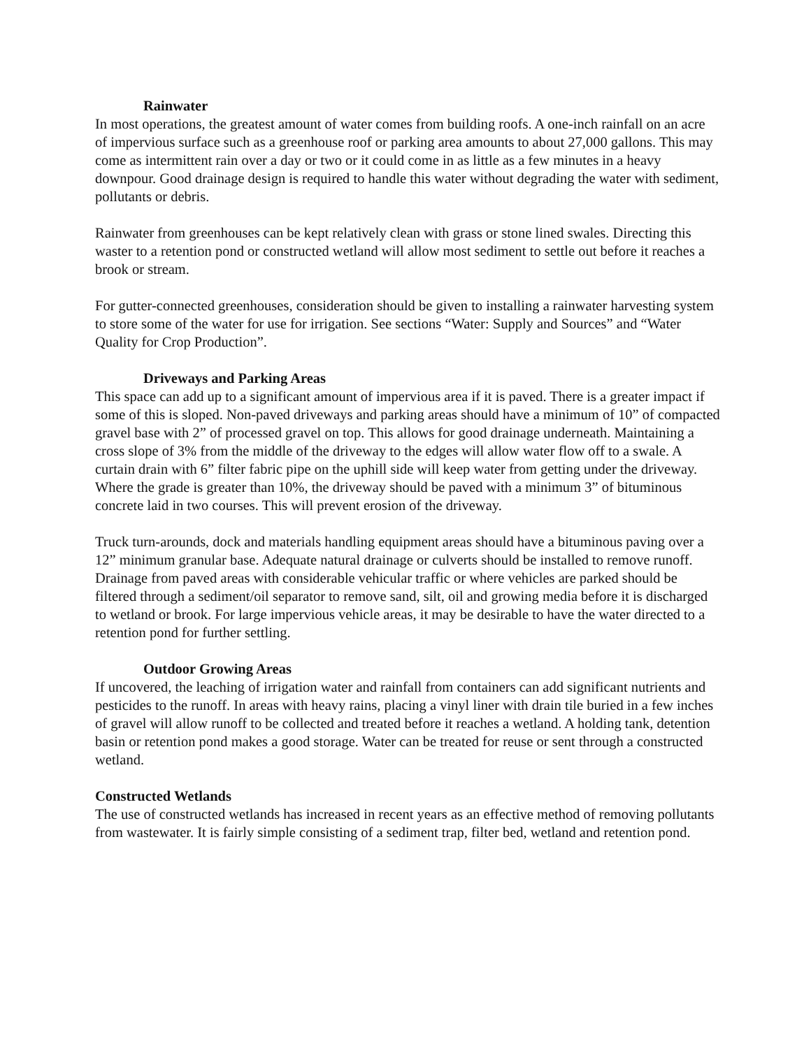Rainwater
In most operations, the greatest amount of water comes from building roofs. A one-inch rainfall on an acre of impervious surface such as a greenhouse roof or parking area amounts to about 27,000 gallons. This may come as intermittent rain over a day or two or it could come in as little as a few minutes in a heavy downpour. Good drainage design is required to handle this water without degrading the water with sediment, pollutants or debris.
Rainwater from greenhouses can be kept relatively clean with grass or stone lined swales. Directing this waster to a retention pond or constructed wetland will allow most sediment to settle out before it reaches a brook or stream.
For gutter-connected greenhouses, consideration should be given to installing a rainwater harvesting system to store some of the water for use for irrigation. See sections “Water: Supply and Sources” and “Water Quality for Crop Production”.
Driveways and Parking Areas
This space can add up to a significant amount of impervious area if it is paved. There is a greater impact if some of this is sloped. Non-paved driveways and parking areas should have a minimum of 10” of compacted gravel base with 2” of processed gravel on top. This allows for good drainage underneath. Maintaining a cross slope of 3% from the middle of the driveway to the edges will allow water flow off to a swale. A curtain drain with 6” filter fabric pipe on the uphill side will keep water from getting under the driveway. Where the grade is greater than 10%, the driveway should be paved with a minimum 3” of bituminous concrete laid in two courses. This will prevent erosion of the driveway.
Truck turn-arounds, dock and materials handling equipment areas should have a bituminous paving over a 12” minimum granular base. Adequate natural drainage or culverts should be installed to remove runoff. Drainage from paved areas with considerable vehicular traffic or where vehicles are parked should be filtered through a sediment/oil separator to remove sand, silt, oil and growing media before it is discharged to wetland or brook. For large impervious vehicle areas, it may be desirable to have the water directed to a retention pond for further settling.
Outdoor Growing Areas
If uncovered, the leaching of irrigation water and rainfall from containers can add significant nutrients and pesticides to the runoff. In areas with heavy rains, placing a vinyl liner with drain tile buried in a few inches of gravel will allow runoff to be collected and treated before it reaches a wetland. A holding tank, detention basin or retention pond makes a good storage. Water can be treated for reuse or sent through a constructed wetland.
Constructed Wetlands
The use of constructed wetlands has increased in recent years as an effective method of removing pollutants from wastewater. It is fairly simple consisting of a sediment trap, filter bed, wetland and retention pond.